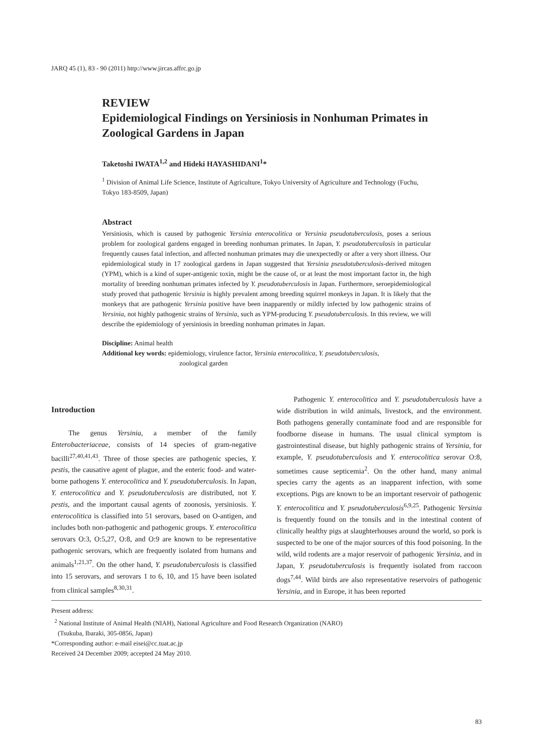JARQ 45 (1), 83 - 90 (2011) http://www.jircas.affrc.go.jp
REVIEW
Epidemiological Findings on Yersiniosis in Nonhuman Primates in Zoological Gardens in Japan
Taketoshi IWATA<sup>1,2</sup> and Hideki HAYASHIDANI<sup>1</sup>*
<sup>1</sup> Division of Animal Life Science, Institute of Agriculture, Tokyo University of Agriculture and Technology (Fuchu, Tokyo 183-8509, Japan)
Abstract
Yersiniosis, which is caused by pathogenic Yersinia enterocolitica or Yersinia pseudotuberculosis, poses a serious problem for zoological gardens engaged in breeding nonhuman primates. In Japan, Y. pseudotuberculosis in particular frequently causes fatal infection, and affected nonhuman primates may die unexpectedly or after a very short illness. Our epidemiological study in 17 zoological gardens in Japan suggested that Yersinia pseudotuberculosis-derived mitogen (YPM), which is a kind of super-antigenic toxin, might be the cause of, or at least the most important factor in, the high mortality of breeding nonhuman primates infected by Y. pseudotuberculosis in Japan. Furthermore, seroepidemiological study proved that pathogenic Yersinia is highly prevalent among breeding squirrel monkeys in Japan. It is likely that the monkeys that are pathogenic Yersinia positive have been inapparently or mildly infected by low pathogenic strains of Yersinia, not highly pathogenic strains of Yersinia, such as YPM-producing Y. pseudotuberculosis. In this review, we will describe the epidemiology of yersiniosis in breeding nonhuman primates in Japan.
Discipline: Animal health
Additional key words: epidemiology, virulence factor, Yersinia enterocolitica, Y. pseudotuberculosis,
zoological garden
Introduction
The genus Yersinia, a member of the family Enterobacteriaceae, consists of 14 species of gram-negative bacilli<sup>27,40,41,43</sup>. Three of those species are pathogenic species, Y. pestis, the causative agent of plague, and the enteric food- and water-borne pathogens Y. enterocolitica and Y. pseudotuberculosis. In Japan, Y. enterocolitica and Y. pseudotuberculosis are distributed, not Y. pestis, and the important causal agents of zoonosis, yersiniosis. Y. enterocolitica is classified into 51 serovars, based on O-antigen, and includes both non-pathogenic and pathogenic groups. Y. enterocolitica serovars O:3, O:5,27, O:8, and O:9 are known to be representative pathogenic serovars, which are frequently isolated from humans and animals<sup>1,21,37</sup>. On the other hand, Y. pseudotuberculosis is classified into 15 serovars, and serovars 1 to 6, 10, and 15 have been isolated from clinical samples<sup>8,30,31</sup>.
Pathogenic Y. enterocolitica and Y. pseudotuberculosis have a wide distribution in wild animals, livestock, and the environment. Both pathogens generally contaminate food and are responsible for foodborne disease in humans. The usual clinical symptom is gastrointestinal disease, but highly pathogenic strains of Yersinia, for example, Y. pseudotuberculosis and Y. enterocolitica serovar O:8, sometimes cause septicemia<sup>2</sup>. On the other hand, many animal species carry the agents as an inapparent infection, with some exceptions. Pigs are known to be an important reservoir of pathogenic Y. enterocolitica and Y. pseudotuberculosis<sup>6,9,25</sup>. Pathogenic Yersinia is frequently found on the tonsils and in the intestinal content of clinically healthy pigs at slaughterhouses around the world, so pork is suspected to be one of the major sources of this food poisoning. In the wild, wild rodents are a major reservoir of pathogenic Yersinia, and in Japan, Y. pseudotuberculosis is frequently isolated from raccoon dogs<sup>7,44</sup>. Wild birds are also representative reservoirs of pathogenic Yersinia, and in Europe, it has been reported
Present address:
<sup>2</sup> National Institute of Animal Health (NIAH), National Agriculture and Food Research Organization (NARO)
(Tsukuba, Ibaraki, 305-0856, Japan)
*Corresponding author: e-mail eisei@cc.tuat.ac.jp
Received 24 December 2009; accepted 24 May 2010.
83